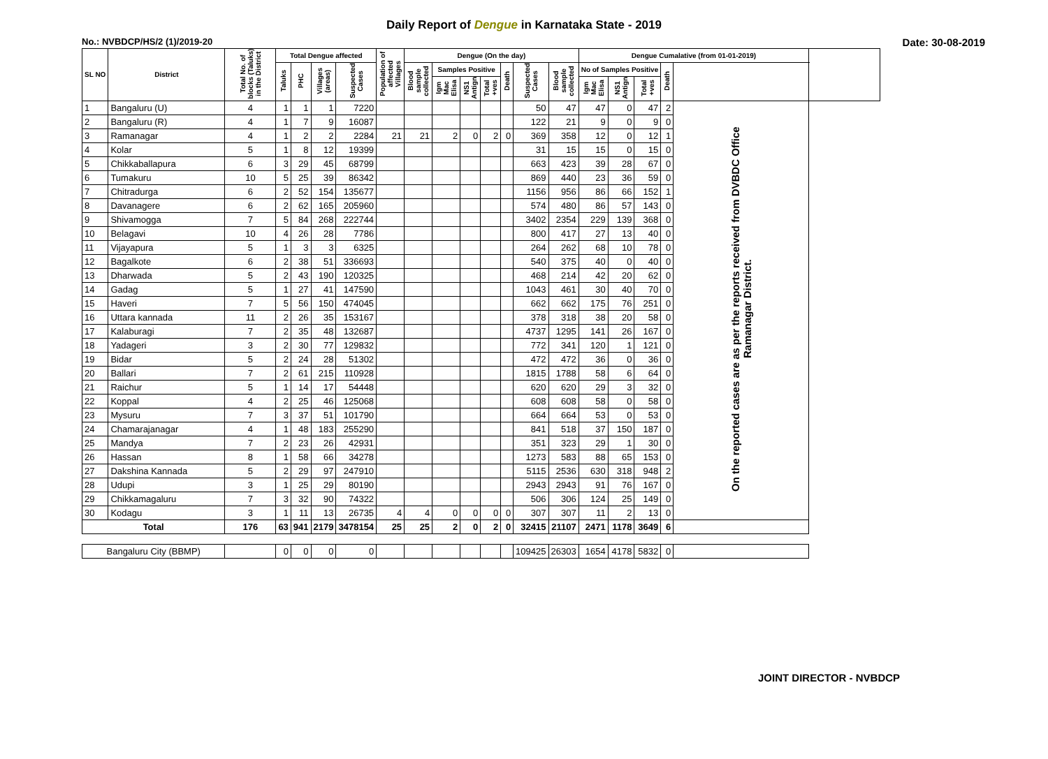Daily Report of Dengue in Karnataka State - 2019
No.: NVBDCP/HS/2 (1)/2019-20 Date: 30-08-2019
| SL NO | District | Total No. of blocks (Taluks) in the District | Total Dengue affected | | | | Population of affected Villages | Dengue (On the day) | | | | | | | Dengue Cumalative (from 01-01-2019) | | | | | |
| --- | --- | --- | --- | --- | --- | --- | --- | --- | --- | --- | --- | --- | --- | --- | --- | --- | --- | --- | --- | --- |
| | | | Taluks | PHC | Villages (areas) | Suspected Cases | | Blood sample collected | Samples Positive | | | Death | Suspected Cases | Blood sample collected | No of Samples Positive | | | Death | | |
| | | | | | | | | | Igm Mac Elisa | NS1 Antign | Total +ves | | | | Igm Mac Elisa | NS1 Antign | Total +ves | | | |
| 1 | Bangaluru (U) | 4 | 1 | 1 | 1 | 7220 | | | | | | | 50 | 47 | 47 | 0 | 47 | 2 | On the reported cases are as per the reports received from DVBDC Office Ramanagar District. | |
| 2 | Bangaluru (R) | 4 | 1 | 7 | 9 | 16087 | | | | | | | 122 | 21 | 9 | 0 | 9 | 0 | | |
| 3 | Ramanagar | 4 | 1 | 2 | 2 | 2284 | 21 | 21 | 2 | 0 | 2 | 0 | 369 | 358 | 12 | 0 | 12 | 1 | | |
| 4 | Kolar | 5 | 1 | 8 | 12 | 19399 | | | | | | | 31 | 15 | 15 | 0 | 15 | 0 | | |
| 5 | Chikkaballapura | 6 | 3 | 29 | 45 | 68799 | | | | | | | 663 | 423 | 39 | 28 | 67 | 0 | | |
| 6 | Tumakuru | 10 | 5 | 25 | 39 | 86342 | | | | | | | 869 | 440 | 23 | 36 | 59 | 0 | | |
| 7 | Chitradurga | 6 | 2 | 52 | 154 | 135677 | | | | | | | 1156 | 956 | 86 | 66 | 152 | 1 | | |
| 8 | Davanagere | 6 | 2 | 62 | 165 | 205960 | | | | | | | 574 | 480 | 86 | 57 | 143 | 0 | | |
| 9 | Shivamogga | 7 | 5 | 84 | 268 | 222744 | | | | | | | 3402 | 2354 | 229 | 139 | 368 | 0 | | |
| 10 | Belagavi | 10 | 4 | 26 | 28 | 7786 | | | | | | | 800 | 417 | 27 | 13 | 40 | 0 | | |
| 11 | Vijayapura | 5 | 1 | 3 | 3 | 6325 | | | | | | | 264 | 262 | 68 | 10 | 78 | 0 | | |
| 12 | Bagalkote | 6 | 2 | 38 | 51 | 336693 | | | | | | | 540 | 375 | 40 | 0 | 40 | 0 | | |
| 13 | Dharwada | 5 | 2 | 43 | 190 | 120325 | | | | | | | 468 | 214 | 42 | 20 | 62 | 0 | | |
| 14 | Gadag | 5 | 1 | 27 | 41 | 147590 | | | | | | | 1043 | 461 | 30 | 40 | 70 | 0 | | |
| 15 | Haveri | 7 | 5 | 56 | 150 | 474045 | | | | | | | 662 | 662 | 175 | 76 | 251 | 0 | | |
| 16 | Uttara kannada | 11 | 2 | 26 | 35 | 153167 | | | | | | | 378 | 318 | 38 | 20 | 58 | 0 | | |
| 17 | Kalaburagi | 7 | 2 | 35 | 48 | 132687 | | | | | | | 4737 | 1295 | 141 | 26 | 167 | 0 | | |
| 18 | Yadageri | 3 | 2 | 30 | 77 | 129832 | | | | | | | 772 | 341 | 120 | 1 | 121 | 0 | | |
| 19 | Bidar | 5 | 2 | 24 | 28 | 51302 | | | | | | | 472 | 472 | 36 | 0 | 36 | 0 | | |
| 20 | Ballari | 7 | 2 | 61 | 215 | 110928 | | | | | | | 1815 | 1788 | 58 | 6 | 64 | 0 | | |
| 21 | Raichur | 5 | 1 | 14 | 17 | 54448 | | | | | | | 620 | 620 | 29 | 3 | 32 | 0 | | |
| 22 | Koppal | 4 | 2 | 25 | 46 | 125068 | | | | | | | 608 | 608 | 58 | 0 | 58 | 0 | | |
| 23 | Mysuru | 7 | 3 | 37 | 51 | 101790 | | | | | | | 664 | 664 | 53 | 0 | 53 | 0 | | |
| 24 | Chamarajanagar | 4 | 1 | 48 | 183 | 255290 | | | | | | | 841 | 518 | 37 | 150 | 187 | 0 | | |
| 25 | Mandya | 7 | 2 | 23 | 26 | 42931 | | | | | | | 351 | 323 | 29 | 1 | 30 | 0 | | |
| 26 | Hassan | 8 | 1 | 58 | 66 | 34278 | | | | | | | 1273 | 583 | 88 | 65 | 153 | 0 | | |
| 27 | Dakshina Kannada | 5 | 2 | 29 | 97 | 247910 | | | | | | | 5115 | 2536 | 630 | 318 | 948 | 2 | | |
| 28 | Udupi | 3 | 1 | 25 | 29 | 80190 | | | | | | | 2943 | 2943 | 91 | 76 | 167 | 0 | | |
| 29 | Chikkamagaluru | 7 | 3 | 32 | 90 | 74322 | | | | | | | 506 | 306 | 124 | 25 | 149 | 0 | | |
| 30 | Kodagu | 3 | 1 | 11 | 13 | 26735 | 4 | 4 | 0 | 0 | 0 | 0 | 307 | 307 | 11 | 2 | 13 | 0 | | |
| Total | | 176 | 63 | 941 | 2179 | 3478154 | 25 | 25 | 2 | 0 | 2 | 0 | 32415 | 21107 | 2471 | 1178 | 3649 | 6 | | |
| Bangaluru City (BBMP) | | | 0 | 0 | 0 | 0 | | | | | | | 109425 | 26303 | 1654 | 4178 | 5832 | 0 | | |
JOINT DIRECTOR - NVBDCP